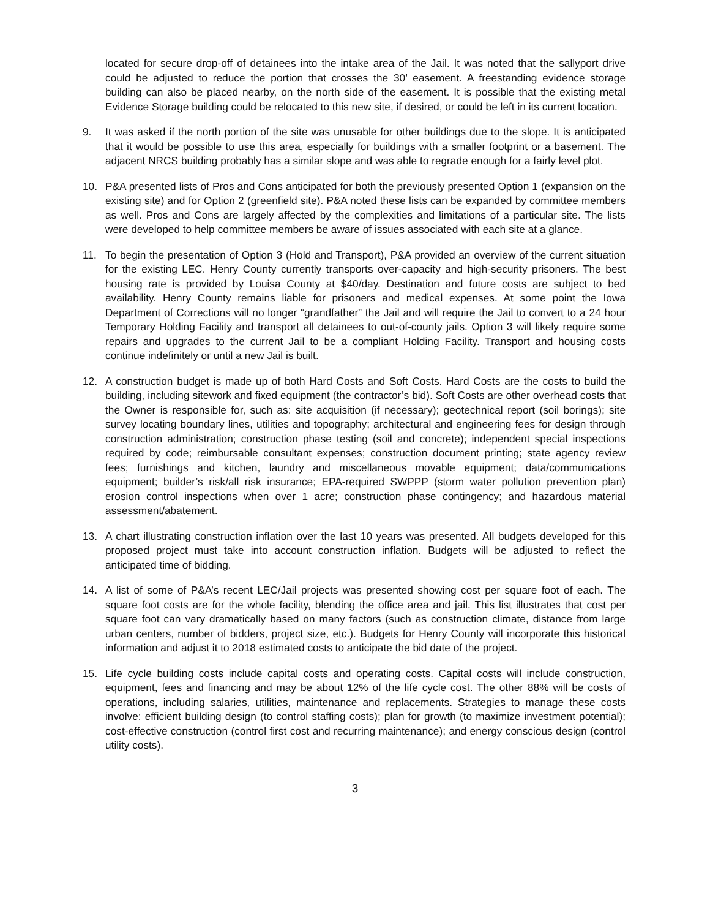located for secure drop-off of detainees into the intake area of the Jail. It was noted that the sallyport drive could be adjusted to reduce the portion that crosses the 30’ easement. A freestanding evidence storage building can also be placed nearby, on the north side of the easement. It is possible that the existing metal Evidence Storage building could be relocated to this new site, if desired, or could be left in its current location.
9. It was asked if the north portion of the site was unusable for other buildings due to the slope. It is anticipated that it would be possible to use this area, especially for buildings with a smaller footprint or a basement. The adjacent NRCS building probably has a similar slope and was able to regrade enough for a fairly level plot.
10. P&A presented lists of Pros and Cons anticipated for both the previously presented Option 1 (expansion on the existing site) and for Option 2 (greenfield site). P&A noted these lists can be expanded by committee members as well. Pros and Cons are largely affected by the complexities and limitations of a particular site. The lists were developed to help committee members be aware of issues associated with each site at a glance.
11. To begin the presentation of Option 3 (Hold and Transport), P&A provided an overview of the current situation for the existing LEC. Henry County currently transports over-capacity and high-security prisoners. The best housing rate is provided by Louisa County at $40/day. Destination and future costs are subject to bed availability. Henry County remains liable for prisoners and medical expenses. At some point the Iowa Department of Corrections will no longer “grandfather” the Jail and will require the Jail to convert to a 24 hour Temporary Holding Facility and transport all detainees to out-of-county jails. Option 3 will likely require some repairs and upgrades to the current Jail to be a compliant Holding Facility. Transport and housing costs continue indefinitely or until a new Jail is built.
12. A construction budget is made up of both Hard Costs and Soft Costs. Hard Costs are the costs to build the building, including sitework and fixed equipment (the contractor’s bid). Soft Costs are other overhead costs that the Owner is responsible for, such as: site acquisition (if necessary); geotechnical report (soil borings); site survey locating boundary lines, utilities and topography; architectural and engineering fees for design through construction administration; construction phase testing (soil and concrete); independent special inspections required by code; reimbursable consultant expenses; construction document printing; state agency review fees; furnishings and kitchen, laundry and miscellaneous movable equipment; data/communications equipment; builder’s risk/all risk insurance; EPA-required SWPPP (storm water pollution prevention plan) erosion control inspections when over 1 acre; construction phase contingency; and hazardous material assessment/abatement.
13. A chart illustrating construction inflation over the last 10 years was presented. All budgets developed for this proposed project must take into account construction inflation. Budgets will be adjusted to reflect the anticipated time of bidding.
14. A list of some of P&A’s recent LEC/Jail projects was presented showing cost per square foot of each. The square foot costs are for the whole facility, blending the office area and jail. This list illustrates that cost per square foot can vary dramatically based on many factors (such as construction climate, distance from large urban centers, number of bidders, project size, etc.). Budgets for Henry County will incorporate this historical information and adjust it to 2018 estimated costs to anticipate the bid date of the project.
15. Life cycle building costs include capital costs and operating costs. Capital costs will include construction, equipment, fees and financing and may be about 12% of the life cycle cost. The other 88% will be costs of operations, including salaries, utilities, maintenance and replacements. Strategies to manage these costs involve: efficient building design (to control staffing costs); plan for growth (to maximize investment potential); cost-effective construction (control first cost and recurring maintenance); and energy conscious design (control utility costs).
3